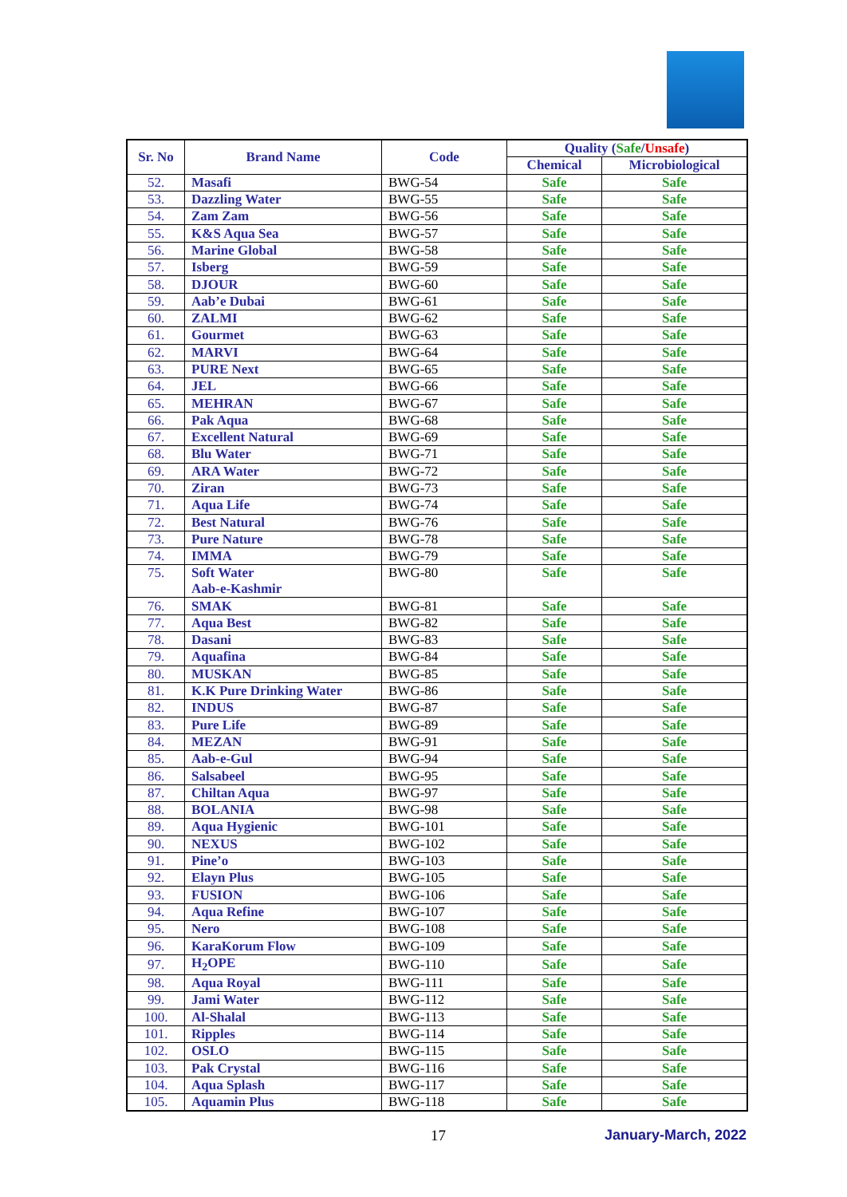| Sr. No | Brand Name | Code | Quality ( Safe / Unsafe ) | |
| --- | --- | --- | --- | --- |
| | | | Chemical | Microbiological |
| 52. | Masafi | BWG-54 | Safe | Safe |
| 53. | Dazzling Water | BWG-55 | Safe | Safe |
| 54. | Zam Zam | BWG-56 | Safe | Safe |
| 55. | K&S Aqua Sea | BWG-57 | Safe | Safe |
| 56. | Marine Global | BWG-58 | Safe | Safe |
| 57. | Isberg | BWG-59 | Safe | Safe |
| 58. | DJOUR | BWG-60 | Safe | Safe |
| 59. | Aab’e Dubai | BWG-61 | Safe | Safe |
| 60. | ZALMI | BWG-62 | Safe | Safe |
| 61. | Gourmet | BWG-63 | Safe | Safe |
| 62. | MARVI | BWG-64 | Safe | Safe |
| 63. | PURE Next | BWG-65 | Safe | Safe |
| 64. | JEL | BWG-66 | Safe | Safe |
| 65. | MEHRAN | BWG-67 | Safe | Safe |
| 66. | Pak Aqua | BWG-68 | Safe | Safe |
| 67. | Excellent Natural | BWG-69 | Safe | Safe |
| 68. | Blu Water | BWG-71 | Safe | Safe |
| 69. | ARA Water | BWG-72 | Safe | Safe |
| 70. | Ziran | BWG-73 | Safe | Safe |
| 71. | Aqua Life | BWG-74 | Safe | Safe |
| 72. | Best Natural | BWG-76 | Safe | Safe |
| 73. | Pure Nature | BWG-78 | Safe | Safe |
| 74. | IMMA | BWG-79 | Safe | Safe |
| 75. | Soft Water Aab-e-Kashmir | BWG-80 | Safe | Safe |
| 76. | SMAK | BWG-81 | Safe | Safe |
| 77. | Aqua Best | BWG-82 | Safe | Safe |
| 78. | Dasani | BWG-83 | Safe | Safe |
| 79. | Aquafina | BWG-84 | Safe | Safe |
| 80. | MUSKAN | BWG-85 | Safe | Safe |
| 81. | K.K Pure Drinking Water | BWG-86 | Safe | Safe |
| 82. | INDUS | BWG-87 | Safe | Safe |
| 83. | Pure Life | BWG-89 | Safe | Safe |
| 84. | MEZAN | BWG-91 | Safe | Safe |
| 85. | Aab-e-Gul | BWG-94 | Safe | Safe |
| 86. | Salsabeel | BWG-95 | Safe | Safe |
| 87. | Chiltan Aqua | BWG-97 | Safe | Safe |
| 88. | BOLANIA | BWG-98 | Safe | Safe |
| 89. | Aqua Hygienic | BWG-101 | Safe | Safe |
| 90. | NEXUS | BWG-102 | Safe | Safe |
| 91. | Pine’o | BWG-103 | Safe | Safe |
| 92. | Elayn Plus | BWG-105 | Safe | Safe |
| 93. | FUSION | BWG-106 | Safe | Safe |
| 94. | Aqua Refine | BWG-107 | Safe | Safe |
| 95. | Nero | BWG-108 | Safe | Safe |
| 96. | KaraKorum Flow | BWG-109 | Safe | Safe |
| 97. | H<sub>2</sub>OPE | BWG-110 | Safe | Safe |
| 98. | Aqua Royal | BWG-111 | Safe | Safe |
| 99. | Jami Water | BWG-112 | Safe | Safe |
| 100. | Al-Shalal | BWG-113 | Safe | Safe |
| 101. | Ripples | BWG-114 | Safe | Safe |
| 102. | OSLO | BWG-115 | Safe | Safe |
| 103. | Pak Crystal | BWG-116 | Safe | Safe |
| 104. | Aqua Splash | BWG-117 | Safe | Safe |
| 105. | Aquamin Plus | BWG-118 | Safe | Safe |
17 January-March, 2022